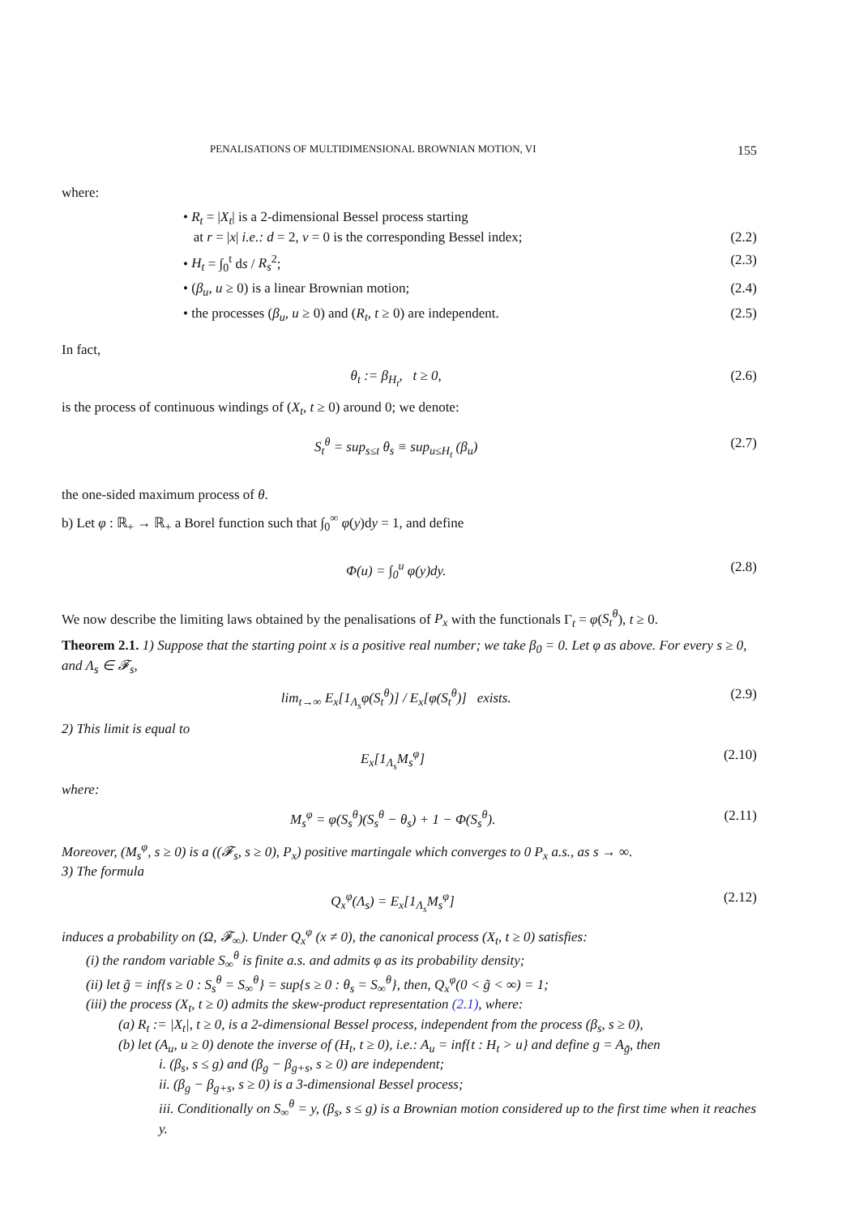PENALISATIONS OF MULTIDIMENSIONAL BROWNIAN MOTION, VI 155
where:
• R<sub>t</sub> = |X<sub>t</sub>| is a 2-dimensional Bessel process starting
at r = |x| i.e.: d = 2, ν = 0 is the corresponding Bessel index; (2.2)
• H<sub>t</sub> = ∫<sub>0</sub><sup>t</sup> ds / R<sub>s</sub><sup>2</sup>; (2.3)
• (β<sub>u</sub>, u ≥ 0) is a linear Brownian motion; (2.4)
• the processes (β<sub>u</sub>, u ≥ 0) and (R<sub>t</sub>, t ≥ 0) are independent. (2.5)
In fact,
θ<sub>t</sub> := β<sub>H<sub>t</sub></sub>, t ≥ 0, (2.6)
is the process of continuous windings of (X<sub>t</sub>, t ≥ 0) around 0; we denote:
S<sub>t</sub><sup>θ</sup> = sup<sub>s≤t</sub> θ<sub>s</sub> ≡ sup<sub>u≤H<sub>t</sub></sub> (β<sub>u</sub>) (2.7)
the one-sided maximum process of θ.
b) Let φ : ℝ<sub>+</sub> → ℝ<sub>+</sub> a Borel function such that ∫<sub>0</sub><sup>∞</sup> φ(y)dy = 1, and define
Φ(u) = ∫<sub>0</sub><sup>u</sup> φ(y)dy. (2.8)
We now describe the limiting laws obtained by the penalisations of P<sub>x</sub> with the functionals Γ<sub>t</sub> = φ(S<sub>t</sub><sup>θ</sup>), t ≥ 0.
Theorem 2.1. 1) Suppose that the starting point x is a positive real number; we take β<sub>0</sub> = 0. Let φ as above. For every s ≥ 0, and Λ<sub>s</sub> ∈ 𝓕<sub>s</sub>,
lim<sub>t→∞</sub> E<sub>x</sub>[1<sub>Λ<sub>s</sub></sub>φ(S<sub>t</sub><sup>θ</sup>)] / E<sub>x</sub>[φ(S<sub>t</sub><sup>θ</sup>)] exists. (2.9)
2) This limit is equal to
E<sub>x</sub>[1<sub>Λ<sub>s</sub></sub>M<sub>s</sub><sup>φ</sup>] (2.10)
where:
M<sub>s</sub><sup>φ</sup> = φ(S<sub>s</sub><sup>θ</sup>)(S<sub>s</sub><sup>θ</sup> − θ<sub>s</sub>) + 1 − Φ(S<sub>s</sub><sup>θ</sup>). (2.11)
Moreover, (M<sub>s</sub><sup>φ</sup>, s ≥ 0) is a ((𝓕<sub>s</sub>, s ≥ 0), P<sub>x</sub>) positive martingale which converges to 0 P<sub>x</sub> a.s., as s → ∞.
3) The formula
Q<sub>x</sub><sup>φ</sup>(Λ<sub>s</sub>) = E<sub>x</sub>[1<sub>Λ<sub>s</sub></sub>M<sub>s</sub><sup>φ</sup>] (2.12)
induces a probability on (Ω, 𝓕<sub>∞</sub>). Under Q<sub>x</sub><sup>φ</sup> (x ≠ 0), the canonical process (X<sub>t</sub>, t ≥ 0) satisfies:
(i) the random variable S<sub>∞</sub><sup>θ</sup> is finite a.s. and admits φ as its probability density;
(ii) let g̃ = inf{s ≥ 0 : S<sub>s</sub><sup>θ</sup> = S<sub>∞</sub><sup>θ</sup>} = sup{s ≥ 0 : θ<sub>s</sub> = S<sub>∞</sub><sup>θ</sup>}, then, Q<sub>x</sub><sup>φ</sup>(0 < g̃ < ∞) = 1;
(iii) the process (X<sub>t</sub>, t ≥ 0) admits the skew-product representation (2.1), where:
(a) R<sub>t</sub> := |X<sub>t</sub>|, t ≥ 0, is a 2-dimensional Bessel process, independent from the process (β<sub>s</sub>, s ≥ 0),
(b) let (A<sub>u</sub>, u ≥ 0) denote the inverse of (H<sub>t</sub>, t ≥ 0), i.e.: A<sub>u</sub> = inf{t : H<sub>t</sub> > u} and define g = A<sub>g̃</sub>, then
i. (β<sub>s</sub>, s ≤ g) and (β<sub>g</sub> − β<sub>g+s</sub>, s ≥ 0) are independent;
ii. (β<sub>g</sub> − β<sub>g+s</sub>, s ≥ 0) is a 3-dimensional Bessel process;
iii. Conditionally on S<sub>∞</sub><sup>θ</sup> = y, (β<sub>s</sub>, s ≤ g) is a Brownian motion considered up to the first time when it reaches y.